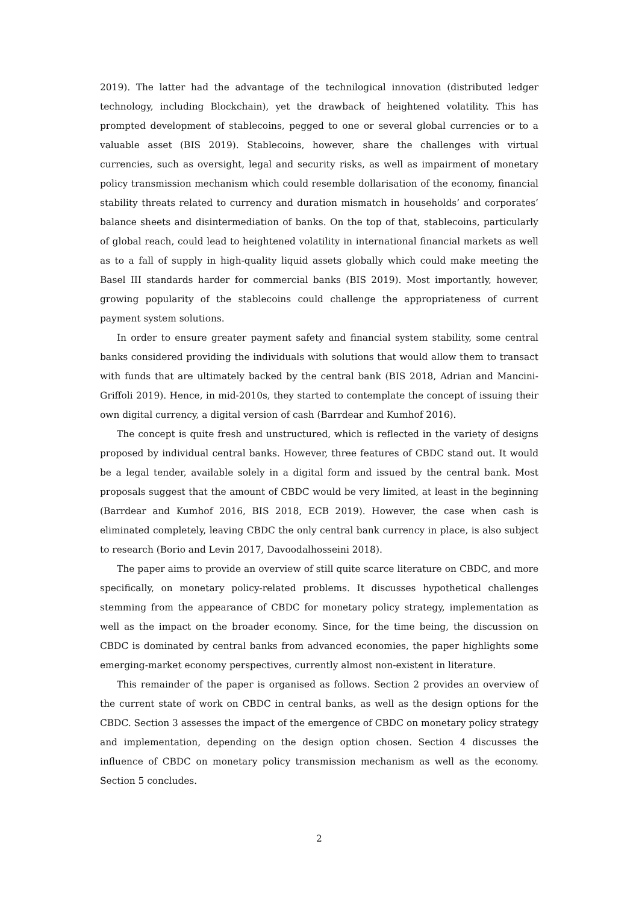2019). The latter had the advantage of the technilogical innovation (distributed ledger technology, including Blockchain), yet the drawback of heightened volatility. This has prompted development of stablecoins, pegged to one or several global currencies or to a valuable asset (BIS 2019). Stablecoins, however, share the challenges with virtual currencies, such as oversight, legal and security risks, as well as impairment of monetary policy transmission mechanism which could resemble dollarisation of the economy, financial stability threats related to currency and duration mismatch in households’ and corporates’ balance sheets and disintermediation of banks. On the top of that, stablecoins, particularly of global reach, could lead to heightened volatility in international financial markets as well as to a fall of supply in high-quality liquid assets globally which could make meeting the Basel III standards harder for commercial banks (BIS 2019). Most importantly, however, growing popularity of the stablecoins could challenge the appropriateness of current payment system solutions.
In order to ensure greater payment safety and financial system stability, some central banks considered providing the individuals with solutions that would allow them to transact with funds that are ultimately backed by the central bank (BIS 2018, Adrian and Mancini-Griffoli 2019). Hence, in mid-2010s, they started to contemplate the concept of issuing their own digital currency, a digital version of cash (Barrdear and Kumhof 2016).
The concept is quite fresh and unstructured, which is reflected in the variety of designs proposed by individual central banks. However, three features of CBDC stand out. It would be a legal tender, available solely in a digital form and issued by the central bank. Most proposals suggest that the amount of CBDC would be very limited, at least in the beginning (Barrdear and Kumhof 2016, BIS 2018, ECB 2019). However, the case when cash is eliminated completely, leaving CBDC the only central bank currency in place, is also subject to research (Borio and Levin 2017, Davoodalhosseini 2018).
The paper aims to provide an overview of still quite scarce literature on CBDC, and more specifically, on monetary policy-related problems. It discusses hypothetical challenges stemming from the appearance of CBDC for monetary policy strategy, implementation as well as the impact on the broader economy. Since, for the time being, the discussion on CBDC is dominated by central banks from advanced economies, the paper highlights some emerging-market economy perspectives, currently almost non-existent in literature.
This remainder of the paper is organised as follows. Section 2 provides an overview of the current state of work on CBDC in central banks, as well as the design options for the CBDC. Section 3 assesses the impact of the emergence of CBDC on monetary policy strategy and implementation, depending on the design option chosen. Section 4 discusses the influence of CBDC on monetary policy transmission mechanism as well as the economy. Section 5 concludes.
2